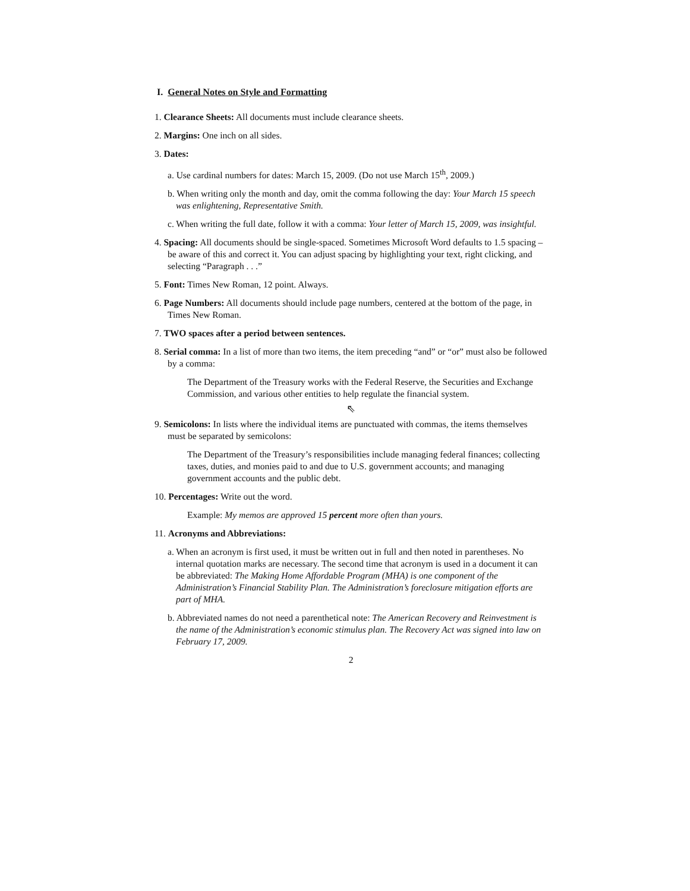I. General Notes on Style and Formatting
1. Clearance Sheets: All documents must include clearance sheets.
2. Margins: One inch on all sides.
3. Dates:
a. Use cardinal numbers for dates: March 15, 2009. (Do not use March 15<sup>th</sup>, 2009.)
b. When writing only the month and day, omit the comma following the day: Your March 15 speech was enlightening, Representative Smith.
c. When writing the full date, follow it with a comma: Your letter of March 15, 2009, was insightful.
4. Spacing: All documents should be single-spaced. Sometimes Microsoft Word defaults to 1.5 spacing – be aware of this and correct it. You can adjust spacing by highlighting your text, right clicking, and selecting “Paragraph . . .”
5. Font: Times New Roman, 12 point. Always.
6. Page Numbers: All documents should include page numbers, centered at the bottom of the page, in Times New Roman.
7. TWO spaces after a period between sentences.
8. Serial comma: In a list of more than two items, the item preceding “and” or “or” must also be followed by a comma:
The Department of the Treasury works with the Federal Reserve, the Securities and Exchange Commission, and various other entities to help regulate the financial system.
⇖
9. Semicolons: In lists where the individual items are punctuated with commas, the items themselves must be separated by semicolons:
The Department of the Treasury’s responsibilities include managing federal finances; collecting taxes, duties, and monies paid to and due to U.S. government accounts; and managing government accounts and the public debt.
10. Percentages: Write out the word.
Example: My memos are approved 15 percent more often than yours.
11. Acronyms and Abbreviations:
a. When an acronym is first used, it must be written out in full and then noted in parentheses. No internal quotation marks are necessary. The second time that acronym is used in a document it can be abbreviated: The Making Home Affordable Program (MHA) is one component of the Administration’s Financial Stability Plan. The Administration’s foreclosure mitigation efforts are part of MHA.
b. Abbreviated names do not need a parenthetical note: The American Recovery and Reinvestment is the name of the Administration’s economic stimulus plan. The Recovery Act was signed into law on February 17, 2009.
2